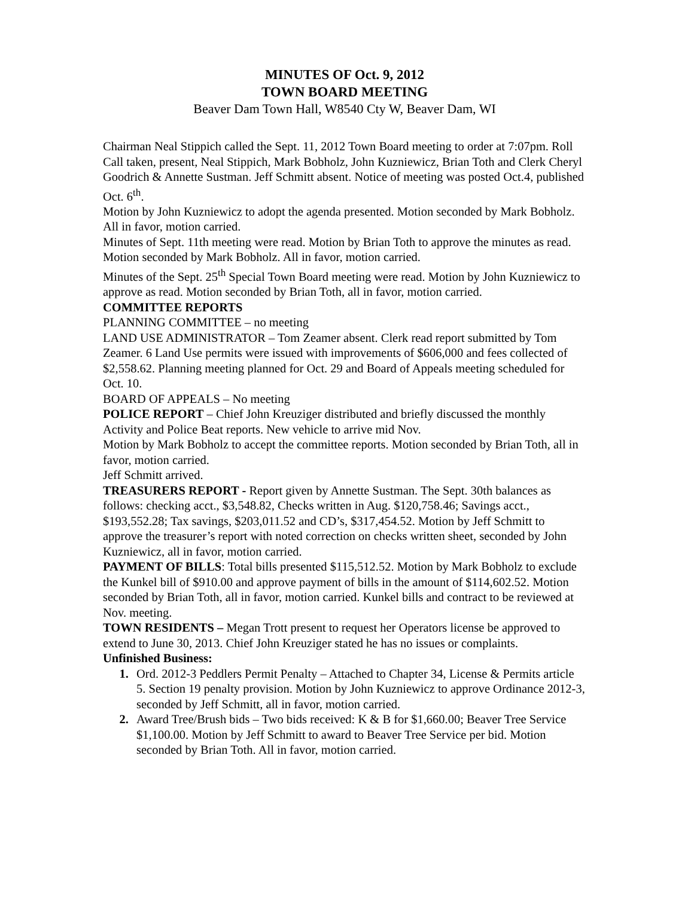MINUTES OF Oct. 9, 2012
TOWN BOARD MEETING
Beaver Dam Town Hall, W8540 Cty W, Beaver Dam, WI
Chairman Neal Stippich called the Sept. 11, 2012 Town Board meeting to order at 7:07pm. Roll Call taken, present, Neal Stippich, Mark Bobholz, John Kuzniewicz, Brian Toth and Clerk Cheryl Goodrich & Annette Sustman. Jeff Schmitt absent. Notice of meeting was posted Oct.4, published Oct. 6<sup>th</sup>.
Motion by John Kuzniewicz to adopt the agenda presented. Motion seconded by Mark Bobholz. All in favor, motion carried.
Minutes of Sept. 11th meeting were read. Motion by Brian Toth to approve the minutes as read. Motion seconded by Mark Bobholz. All in favor, motion carried.
Minutes of the Sept. 25<sup>th</sup> Special Town Board meeting were read. Motion by John Kuzniewicz to approve as read. Motion seconded by Brian Toth, all in favor, motion carried.
COMMITTEE REPORTS
PLANNING COMMITTEE – no meeting
LAND USE ADMINISTRATOR – Tom Zeamer absent. Clerk read report submitted by Tom Zeamer. 6 Land Use permits were issued with improvements of $606,000 and fees collected of $2,558.62. Planning meeting planned for Oct. 29 and Board of Appeals meeting scheduled for Oct. 10.
BOARD OF APPEALS – No meeting
POLICE REPORT – Chief John Kreuziger distributed and briefly discussed the monthly Activity and Police Beat reports. New vehicle to arrive mid Nov.
Motion by Mark Bobholz to accept the committee reports. Motion seconded by Brian Toth, all in favor, motion carried.
Jeff Schmitt arrived.
TREASURERS REPORT - Report given by Annette Sustman. The Sept. 30th balances as follows: checking acct., $3,548.82, Checks written in Aug. $120,758.46; Savings acct., $193,552.28; Tax savings, $203,011.52 and CD’s, $317,454.52. Motion by Jeff Schmitt to approve the treasurer’s report with noted correction on checks written sheet, seconded by John Kuzniewicz, all in favor, motion carried.
PAYMENT OF BILLS: Total bills presented $115,512.52. Motion by Mark Bobholz to exclude the Kunkel bill of $910.00 and approve payment of bills in the amount of $114,602.52. Motion seconded by Brian Toth, all in favor, motion carried. Kunkel bills and contract to be reviewed at Nov. meeting.
TOWN RESIDENTS – Megan Trott present to request her Operators license be approved to extend to June 30, 2013. Chief John Kreuziger stated he has no issues or complaints.
Unfinished Business:
Ord. 2012-3 Peddlers Permit Penalty – Attached to Chapter 34, License & Permits article 5. Section 19 penalty provision. Motion by John Kuzniewicz to approve Ordinance 2012-3, seconded by Jeff Schmitt, all in favor, motion carried.
Award Tree/Brush bids – Two bids received: K & B for $1,660.00; Beaver Tree Service $1,100.00. Motion by Jeff Schmitt to award to Beaver Tree Service per bid. Motion seconded by Brian Toth. All in favor, motion carried.